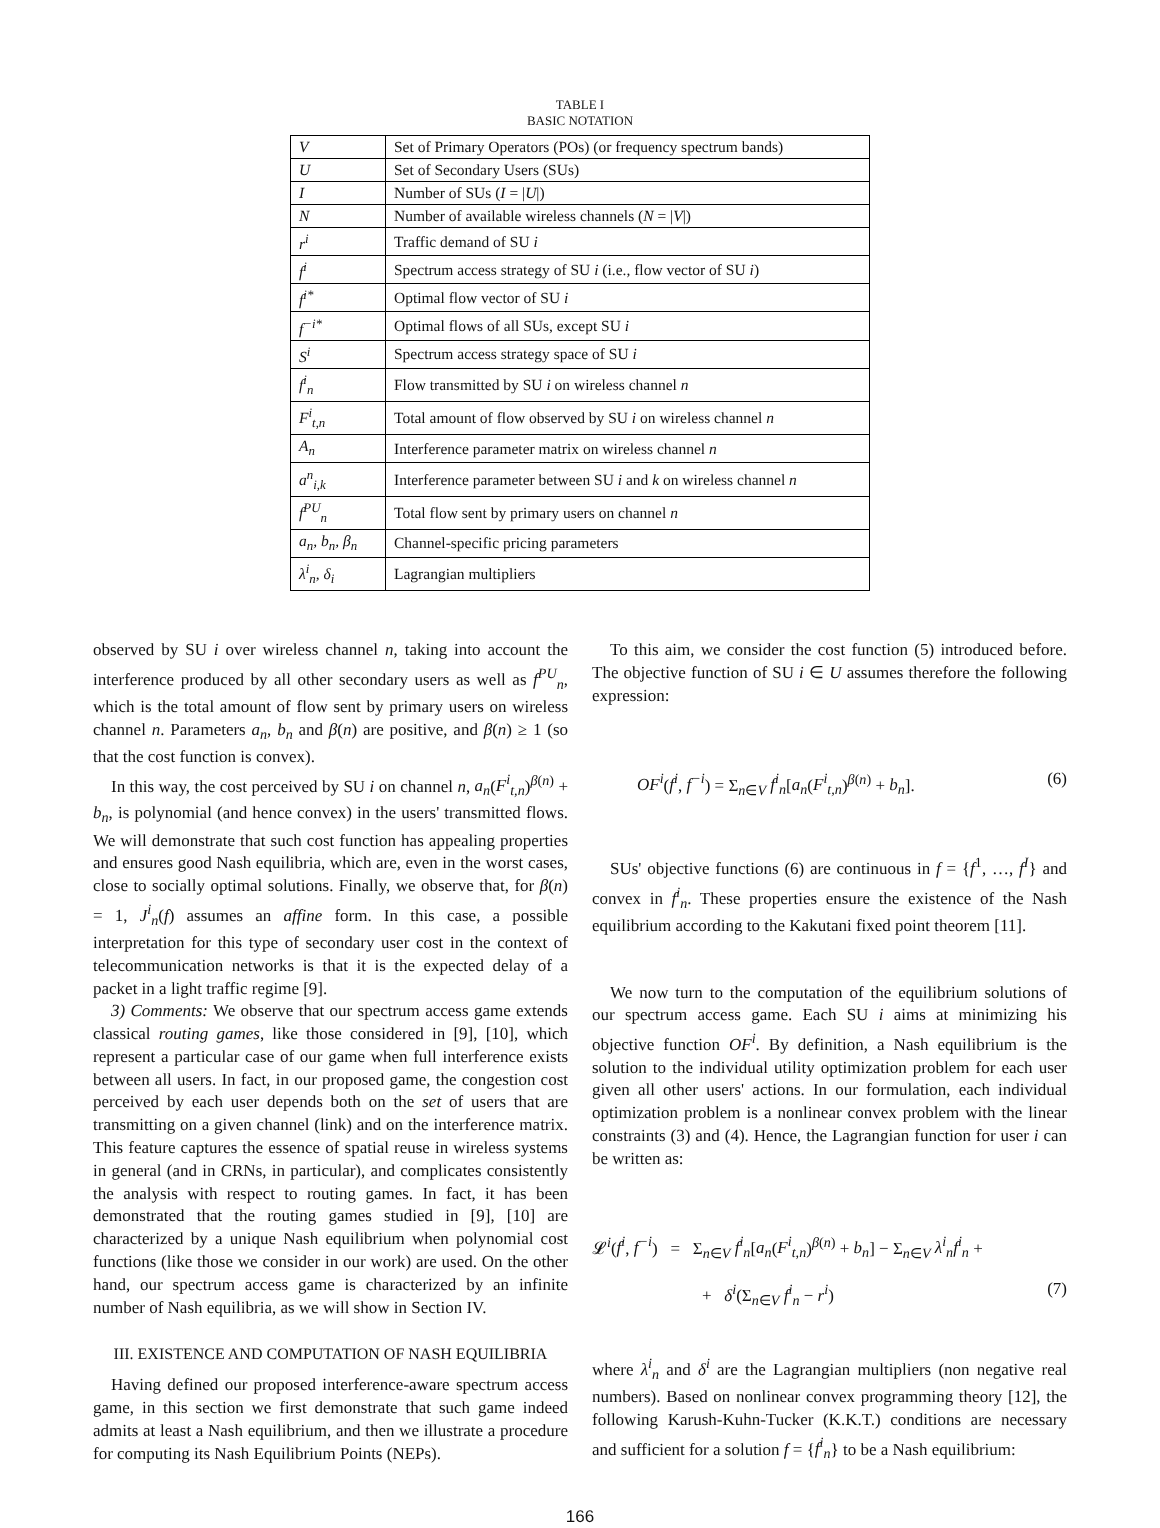TABLE I
BASIC NOTATION
| V | Set of Primary Operators (POs) (or frequency spectrum bands) |
| U | Set of Secondary Users (SUs) |
| I | Number of SUs ( I = / U /) |
| N | Number of available wireless channels ( N = / V /) |
| r<sup>i</sup> | Traffic demand of SU i |
| f<sup>i</sup> | Spectrum access strategy of SU i (i.e., flow vector of SU i ) |
| f<sup>i*</sup> | Optimal flow vector of SU i |
| f<sup>−i*</sup> | Optimal flows of all SUs, except SU i |
| S<sup>i</sup> | Spectrum access strategy space of SU i |
| f<sup>i</sup><sub>n</sub> | Flow transmitted by SU i on wireless channel n |
| F<sup>i</sup><sub>t,n</sub> | Total amount of flow observed by SU i on wireless channel n |
| A<sub>n</sub> | Interference parameter matrix on wireless channel n |
| a<sup>n</sup><sub>i,k</sub> | Interference parameter between SU i and k on wireless channel n |
| f<sup>PU</sup><sub>n</sub> | Total flow sent by primary users on channel n |
| a<sub>n</sub>, b<sub>n</sub>, β<sub>n</sub> | Channel-specific pricing parameters |
| λ<sup>i</sup><sub>n</sub>, δ<sub>i</sub> | Lagrangian multipliers |
observed by SU i over wireless channel n, taking into account the interference produced by all other secondary users as well as f<sup>PU</sup><sub>n</sub>, which is the total amount of flow sent by primary users on wireless channel n. Parameters a<sub>n</sub>, b<sub>n</sub> and β(n) are positive, and β(n) ≥ 1 (so that the cost function is convex).
In this way, the cost perceived by SU i on channel n, a<sub>n</sub>(F<sup>i</sup><sub>t,n</sub>)<sup>β(n)</sup> + b<sub>n</sub>, is polynomial (and hence convex) in the users' transmitted flows. We will demonstrate that such cost function has appealing properties and ensures good Nash equilibria, which are, even in the worst cases, close to socially optimal solutions. Finally, we observe that, for β(n) = 1, J<sup>i</sup><sub>n</sub>(f) assumes an affine form. In this case, a possible interpretation for this type of secondary user cost in the context of telecommunication networks is that it is the expected delay of a packet in a light traffic regime [9].
3) Comments: We observe that our spectrum access game extends classical routing games, like those considered in [9], [10], which represent a particular case of our game when full interference exists between all users. In fact, in our proposed game, the congestion cost perceived by each user depends both on the set of users that are transmitting on a given channel (link) and on the interference matrix. This feature captures the essence of spatial reuse in wireless systems in general (and in CRNs, in particular), and complicates consistently the analysis with respect to routing games. In fact, it has been demonstrated that the routing games studied in [9], [10] are characterized by a unique Nash equilibrium when polynomial cost functions (like those we consider in our work) are used. On the other hand, our spectrum access game is characterized by an infinite number of Nash equilibria, as we will show in Section IV.
III. EXISTENCE AND COMPUTATION OF NASH EQUILIBRIA
Having defined our proposed interference-aware spectrum access game, in this section we first demonstrate that such game indeed admits at least a Nash equilibrium, and then we illustrate a procedure for computing its Nash Equilibrium Points (NEPs).
To this aim, we consider the cost function (5) introduced before. The objective function of SU i ∈ U assumes therefore the following expression:
OF<sup>i</sup>(f<sup>i</sup>, f<sup>−i</sup>) = Σ<sub>n∈V</sub> f<sup>i</sup><sub>n</sub>[a<sub>n</sub>(F<sup>i</sup><sub>t,n</sub>)<sup>β(n)</sup> + b<sub>n</sub>]. (6)
SUs' objective functions (6) are continuous in f = {f<sup>1</sup>, …, f<sup>I</sup>} and convex in f<sup>i</sup><sub>n</sub>. These properties ensure the existence of the Nash equilibrium according to the Kakutani fixed point theorem [11].
We now turn to the computation of the equilibrium solutions of our spectrum access game. Each SU i aims at minimizing his objective function OF<sup>i</sup>. By definition, a Nash equilibrium is the solution to the individual utility optimization problem for each user given all other users' actions. In our formulation, each individual optimization problem is a nonlinear convex problem with the linear constraints (3) and (4). Hence, the Lagrangian function for user i can be written as:
𝓛<sup>i</sup>(f<sup>i</sup>, f<sup>−i</sup>) = Σ<sub>n∈V</sub> f<sup>i</sup><sub>n</sub>[a<sub>n</sub>(F<sup>i</sup><sub>t,n</sub>)<sup>β(n)</sup> + b<sub>n</sub>] − Σ<sub>n∈V</sub> λ<sup>i</sup><sub>n</sub>f<sup>i</sup><sub>n</sub> +
+ δ<sup>i</sup>(Σ<sub>n∈V</sub> f<sup>i</sup><sub>n</sub> − r<sup>i</sup>) (7)
where λ<sup>i</sup><sub>n</sub> and δ<sup>i</sup> are the Lagrangian multipliers (non negative real numbers). Based on nonlinear convex programming theory [12], the following Karush-Kuhn-Tucker (K.K.T.) conditions are necessary and sufficient for a solution f = {f<sup>i</sup><sub>n</sub>} to be a Nash equilibrium:
166